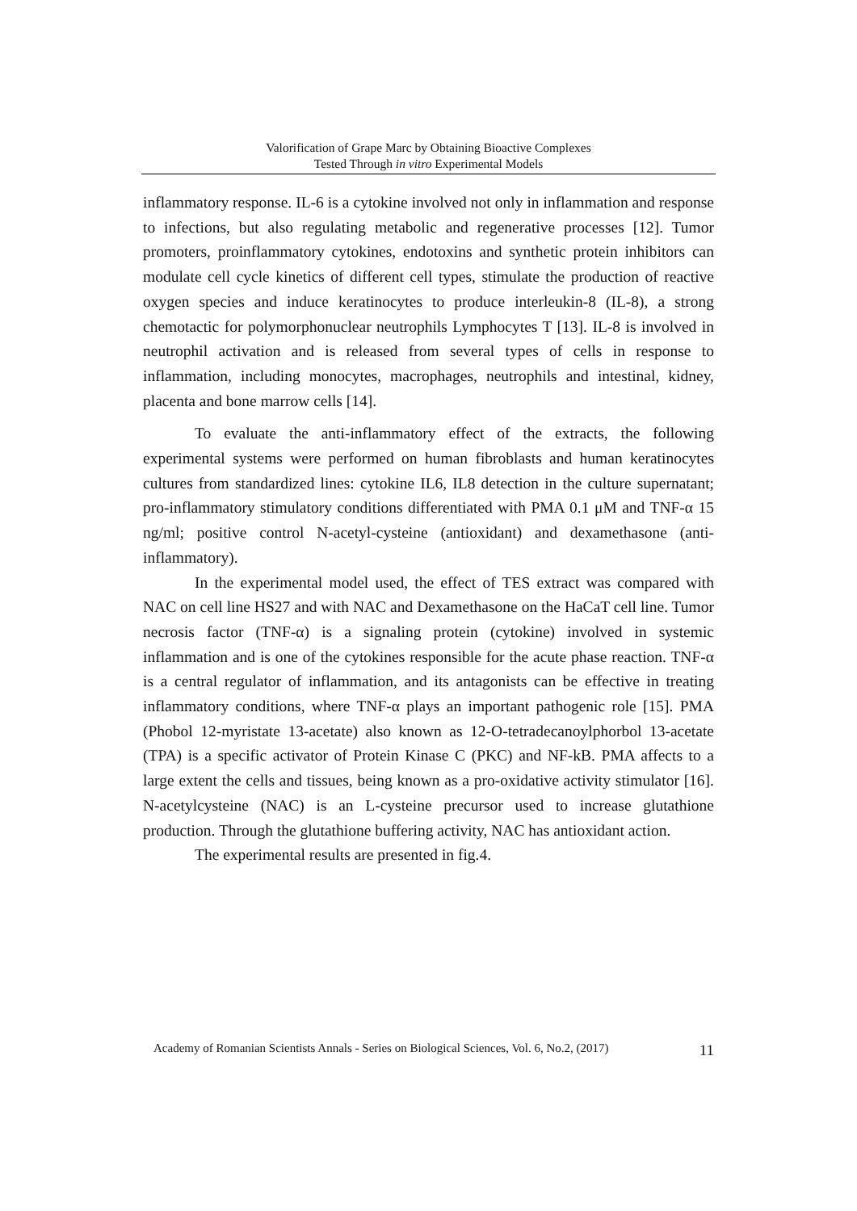Valorification of Grape Marc by Obtaining Bioactive Complexes
Tested Through in vitro Experimental Models
inflammatory response. IL-6 is a cytokine involved not only in inflammation and response to infections, but also regulating metabolic and regenerative processes [12]. Tumor promoters, proinflammatory cytokines, endotoxins and synthetic protein inhibitors can modulate cell cycle kinetics of different cell types, stimulate the production of reactive oxygen species and induce keratinocytes to produce interleukin-8 (IL-8), a strong chemotactic for polymorphonuclear neutrophils Lymphocytes T [13]. IL-8 is involved in neutrophil activation and is released from several types of cells in response to inflammation, including monocytes, macrophages, neutrophils and intestinal, kidney, placenta and bone marrow cells [14].
To evaluate the anti-inflammatory effect of the extracts, the following experimental systems were performed on human fibroblasts and human keratinocytes cultures from standardized lines: cytokine IL6, IL8 detection in the culture supernatant; pro-inflammatory stimulatory conditions differentiated with PMA 0.1 μM and TNF-α 15 ng/ml; positive control N-acetyl-cysteine (antioxidant) and dexamethasone (anti-inflammatory).
In the experimental model used, the effect of TES extract was compared with NAC on cell line HS27 and with NAC and Dexamethasone on the HaCaT cell line. Tumor necrosis factor (TNF-α) is a signaling protein (cytokine) involved in systemic inflammation and is one of the cytokines responsible for the acute phase reaction. TNF-α is a central regulator of inflammation, and its antagonists can be effective in treating inflammatory conditions, where TNF-α plays an important pathogenic role [15]. PMA (Phobol 12-myristate 13-acetate) also known as 12-O-tetradecanoylphorbol 13-acetate (TPA) is a specific activator of Protein Kinase C (PKC) and NF-kB. PMA affects to a large extent the cells and tissues, being known as a pro-oxidative activity stimulator [16]. N-acetylcysteine (NAC) is an L-cysteine precursor used to increase glutathione production. Through the glutathione buffering activity, NAC has antioxidant action.
The experimental results are presented in fig.4.
Academy of Romanian Scientists Annals - Series on Biological Sciences, Vol. 6, No.2, (2017) 11